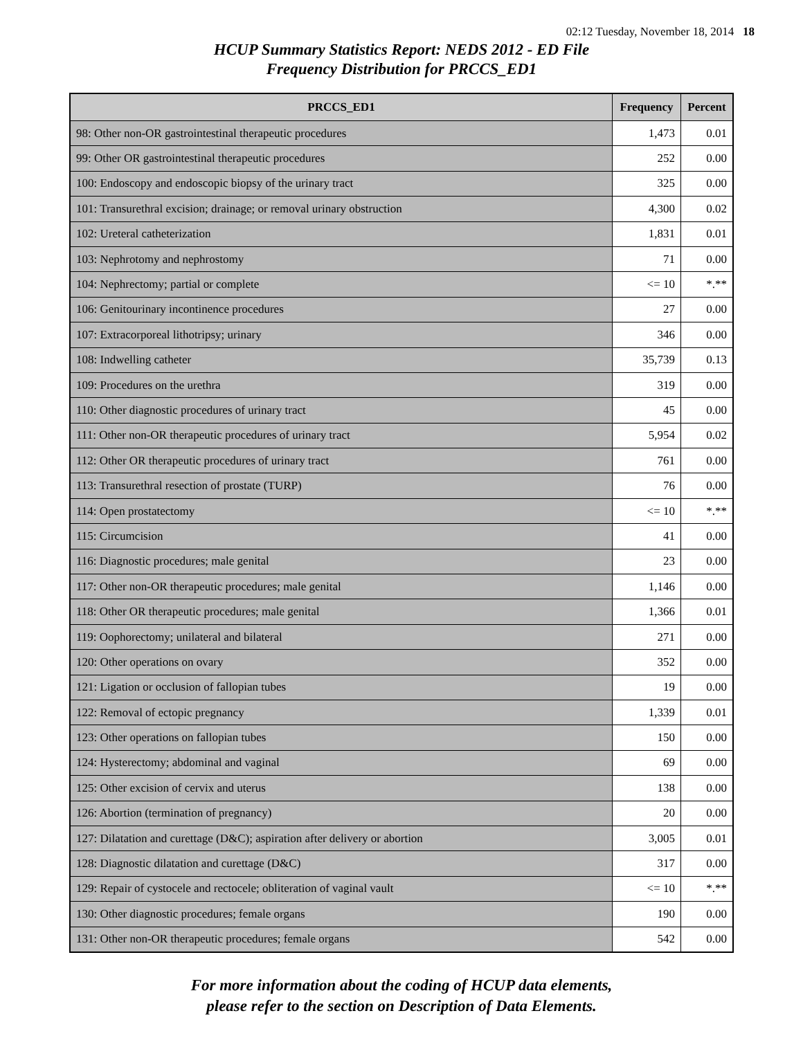02:12 Tuesday, November 18, 2014 18
HCUP Summary Statistics Report: NEDS 2012 - ED File
Frequency Distribution for PRCCS_ED1
| PRCCS_ED1 | Frequency | Percent |
| --- | --- | --- |
| 98: Other non-OR gastrointestinal therapeutic procedures | 1,473 | 0.01 |
| 99: Other OR gastrointestinal therapeutic procedures | 252 | 0.00 |
| 100: Endoscopy and endoscopic biopsy of the urinary tract | 325 | 0.00 |
| 101: Transurethral excision; drainage; or removal urinary obstruction | 4,300 | 0.02 |
| 102: Ureteral catheterization | 1,831 | 0.01 |
| 103: Nephrotomy and nephrostomy | 71 | 0.00 |
| 104: Nephrectomy; partial or complete | <= 10 | *.** |
| 106: Genitourinary incontinence procedures | 27 | 0.00 |
| 107: Extracorporeal lithotripsy; urinary | 346 | 0.00 |
| 108: Indwelling catheter | 35,739 | 0.13 |
| 109: Procedures on the urethra | 319 | 0.00 |
| 110: Other diagnostic procedures of urinary tract | 45 | 0.00 |
| 111: Other non-OR therapeutic procedures of urinary tract | 5,954 | 0.02 |
| 112: Other OR therapeutic procedures of urinary tract | 761 | 0.00 |
| 113: Transurethral resection of prostate (TURP) | 76 | 0.00 |
| 114: Open prostatectomy | <= 10 | *.** |
| 115: Circumcision | 41 | 0.00 |
| 116: Diagnostic procedures; male genital | 23 | 0.00 |
| 117: Other non-OR therapeutic procedures; male genital | 1,146 | 0.00 |
| 118: Other OR therapeutic procedures; male genital | 1,366 | 0.01 |
| 119: Oophorectomy; unilateral and bilateral | 271 | 0.00 |
| 120: Other operations on ovary | 352 | 0.00 |
| 121: Ligation or occlusion of fallopian tubes | 19 | 0.00 |
| 122: Removal of ectopic pregnancy | 1,339 | 0.01 |
| 123: Other operations on fallopian tubes | 150 | 0.00 |
| 124: Hysterectomy; abdominal and vaginal | 69 | 0.00 |
| 125: Other excision of cervix and uterus | 138 | 0.00 |
| 126: Abortion (termination of pregnancy) | 20 | 0.00 |
| 127: Dilatation and curettage (D&C); aspiration after delivery or abortion | 3,005 | 0.01 |
| 128: Diagnostic dilatation and curettage (D&C) | 317 | 0.00 |
| 129: Repair of cystocele and rectocele; obliteration of vaginal vault | <= 10 | *.** |
| 130: Other diagnostic procedures; female organs | 190 | 0.00 |
| 131: Other non-OR therapeutic procedures; female organs | 542 | 0.00 |
For more information about the coding of HCUP data elements,
please refer to the section on Description of Data Elements.